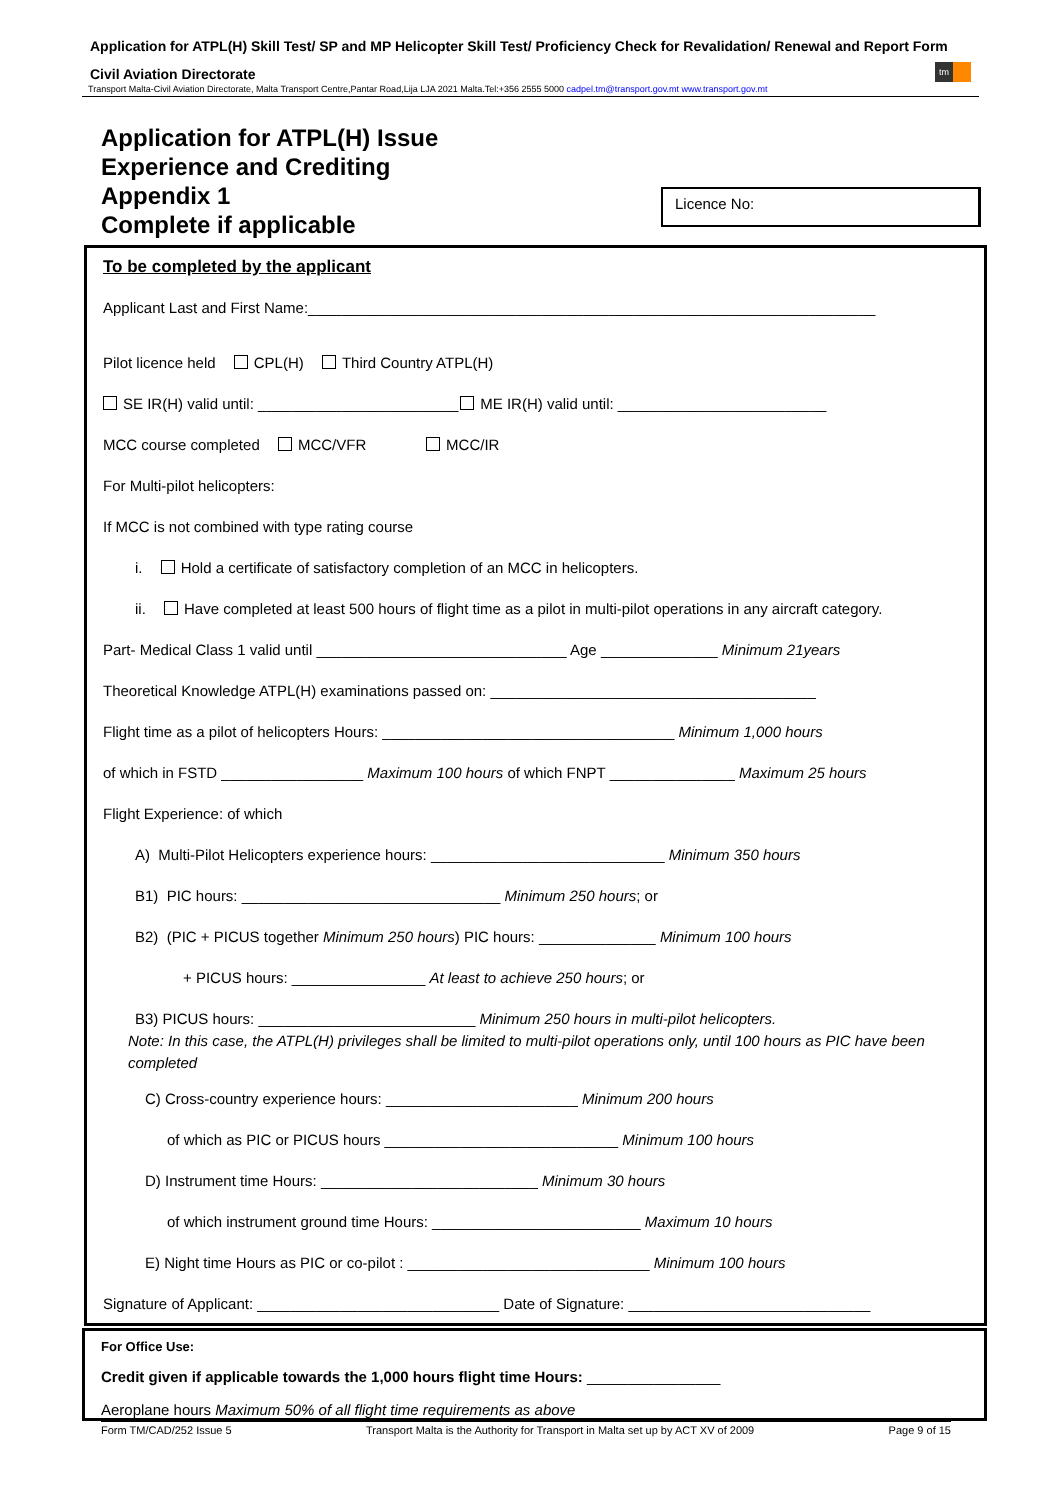Application for ATPL(H) Skill Test/ SP and MP Helicopter Skill Test/ Proficiency Check for Revalidation/ Renewal and Report Form
Civil Aviation Directorate
tm
Transport Malta-Civil Aviation Directorate, Malta Transport Centre,Pantar Road,Lija LJA 2021 Malta.Tel:+356 2555 5000 cadpel.tm@transport.gov.mt www.transport.gov.mt
Application for ATPL(H) Issue
Experience and Crediting
Appendix 1
Complete if applicable
Licence No:
To be completed by the applicant
Applicant Last and First Name:____________________________________________________________________
Pilot licence held CPL(H) Third Country ATPL(H)
SE IR(H) valid until: ________________________ ME IR(H) valid until: _________________________
MCC course completed MCC/VFR MCC/IR
For Multi-pilot helicopters:
If MCC is not combined with type rating course
i. Hold a certificate of satisfactory completion of an MCC in helicopters.
ii. Have completed at least 500 hours of flight time as a pilot in multi-pilot operations in any aircraft category.
Part- Medical Class 1 valid until ______________________________ Age ______________ Minimum 21years
Theoretical Knowledge ATPL(H) examinations passed on: _______________________________________
Flight time as a pilot of helicopters Hours: ___________________________________ Minimum 1,000 hours
of which in FSTD _________________ Maximum 100 hours of which FNPT _______________ Maximum 25 hours
Flight Experience: of which
A) Multi-Pilot Helicopters experience hours: ____________________________ Minimum 350 hours
B1) PIC hours: _______________________________ Minimum 250 hours; or
B2) (PIC + PICUS together Minimum 250 hours) PIC hours: ______________ Minimum 100 hours
+ PICUS hours: ________________ At least to achieve 250 hours; or
B3) PICUS hours: __________________________ Minimum 250 hours in multi-pilot helicopters.
Note: In this case, the ATPL(H) privileges shall be limited to multi-pilot operations only, until 100 hours as PIC have been completed
C) Cross-country experience hours: _______________________ Minimum 200 hours
of which as PIC or PICUS hours ____________________________ Minimum 100 hours
D) Instrument time Hours: __________________________ Minimum 30 hours
of which instrument ground time Hours: _________________________ Maximum 10 hours
E) Night time Hours as PIC or co-pilot : _____________________________ Minimum 100 hours
Signature of Applicant: _____________________________ Date of Signature: _____________________________
For Office Use:
Credit given if applicable towards the 1,000 hours flight time Hours: ________________
Aeroplane hours Maximum 50% of all flight time requirements as above
Form TM/CAD/252 Issue 5 Transport Malta is the Authority for Transport in Malta set up by ACT XV of 2009 Page 9 of 15